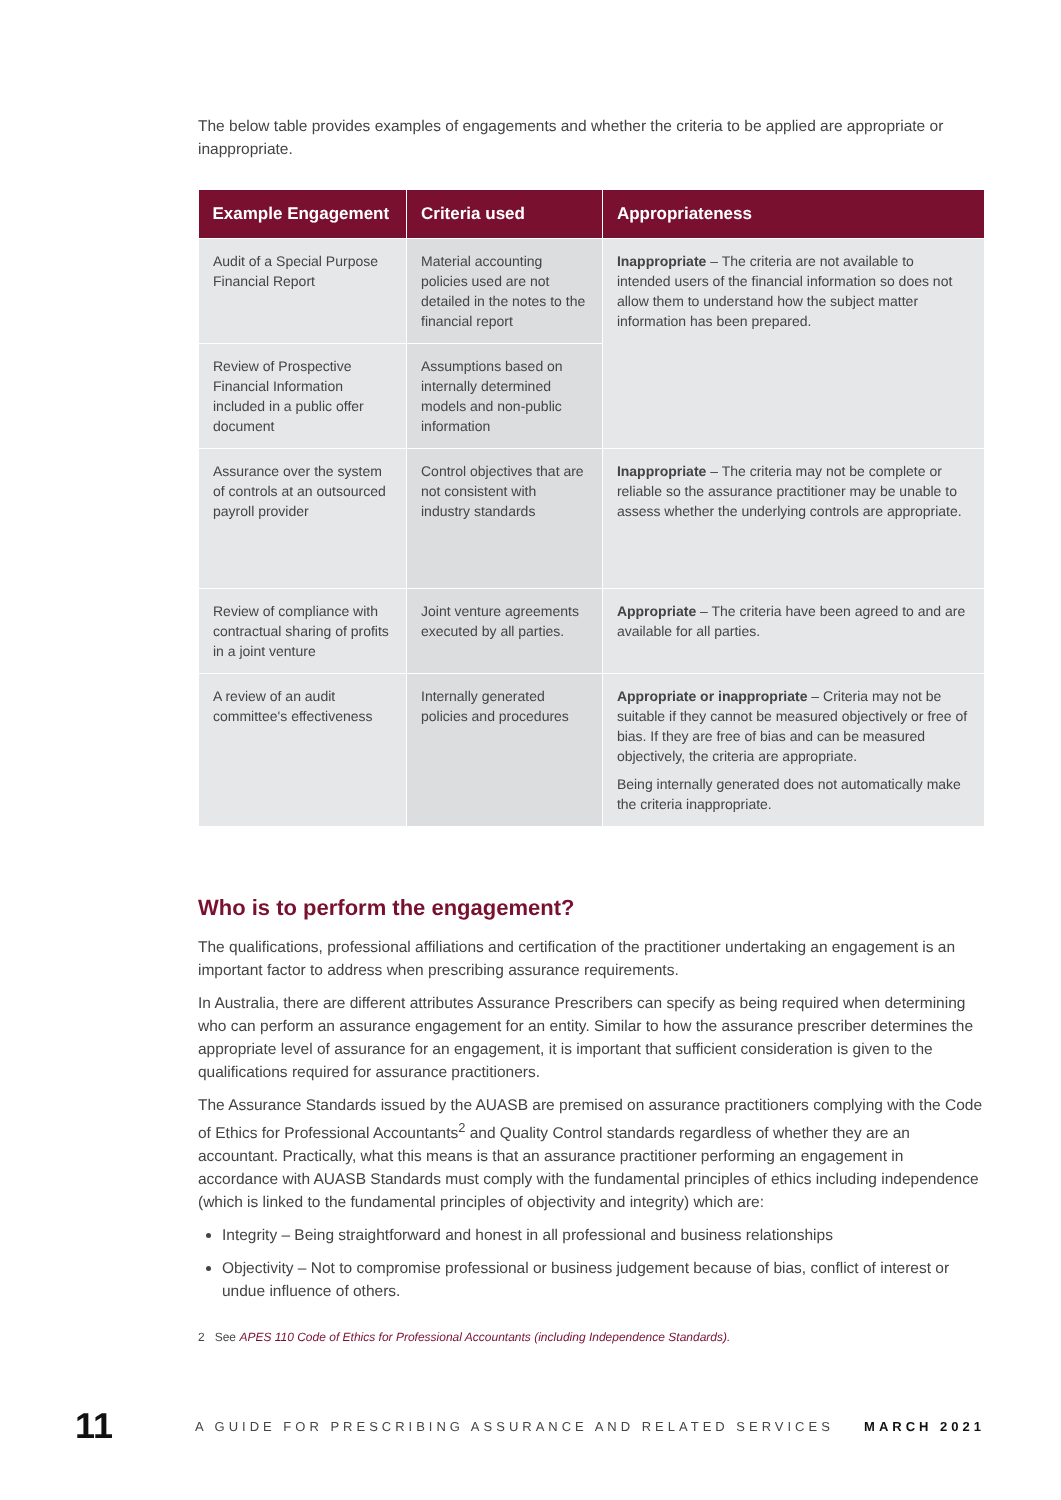The below table provides examples of engagements and whether the criteria to be applied are appropriate or inappropriate.
| Example Engagement | Criteria used | Appropriateness |
| --- | --- | --- |
| Audit of a Special Purpose Financial Report | Material accounting policies used are not detailed in the notes to the financial report | Inappropriate – The criteria are not available to intended users of the financial information so does not allow them to understand how the subject matter information has been prepared. |
| Review of Prospective Financial Information included in a public offer document | Assumptions based on internally determined models and non-public information | |
| Assurance over the system of controls at an outsourced payroll provider | Control objectives that are not consistent with industry standards | Inappropriate – The criteria may not be complete or reliable so the assurance practitioner may be unable to assess whether the underlying controls are appropriate. |
| Review of compliance with contractual sharing of profits in a joint venture | Joint venture agreements executed by all parties. | Appropriate – The criteria have been agreed to and are available for all parties. |
| A review of an audit committee's effectiveness | Internally generated policies and procedures | Appropriate or inappropriate – Criteria may not be suitable if they cannot be measured objectively or free of bias. If they are free of bias and can be measured objectively, the criteria are appropriate. Being internally generated does not automatically make the criteria inappropriate. |
Who is to perform the engagement?
The qualifications, professional affiliations and certification of the practitioner undertaking an engagement is an important factor to address when prescribing assurance requirements.
In Australia, there are different attributes Assurance Prescribers can specify as being required when determining who can perform an assurance engagement for an entity. Similar to how the assurance prescriber determines the appropriate level of assurance for an engagement, it is important that sufficient consideration is given to the qualifications required for assurance practitioners.
The Assurance Standards issued by the AUASB are premised on assurance practitioners complying with the Code of Ethics for Professional Accountants<sup>2</sup> and Quality Control standards regardless of whether they are an accountant. Practically, what this means is that an assurance practitioner performing an engagement in accordance with AUASB Standards must comply with the fundamental principles of ethics including independence (which is linked to the fundamental principles of objectivity and integrity) which are:
Integrity – Being straightforward and honest in all professional and business relationships
Objectivity – Not to compromise professional or business judgement because of bias, conflict of interest or undue influence of others.
2 See APES 110 Code of Ethics for Professional Accountants (including Independence Standards).
11 A GUIDE FOR PRESCRIBING ASSURANCE AND RELATED SERVICES MARCH 2021